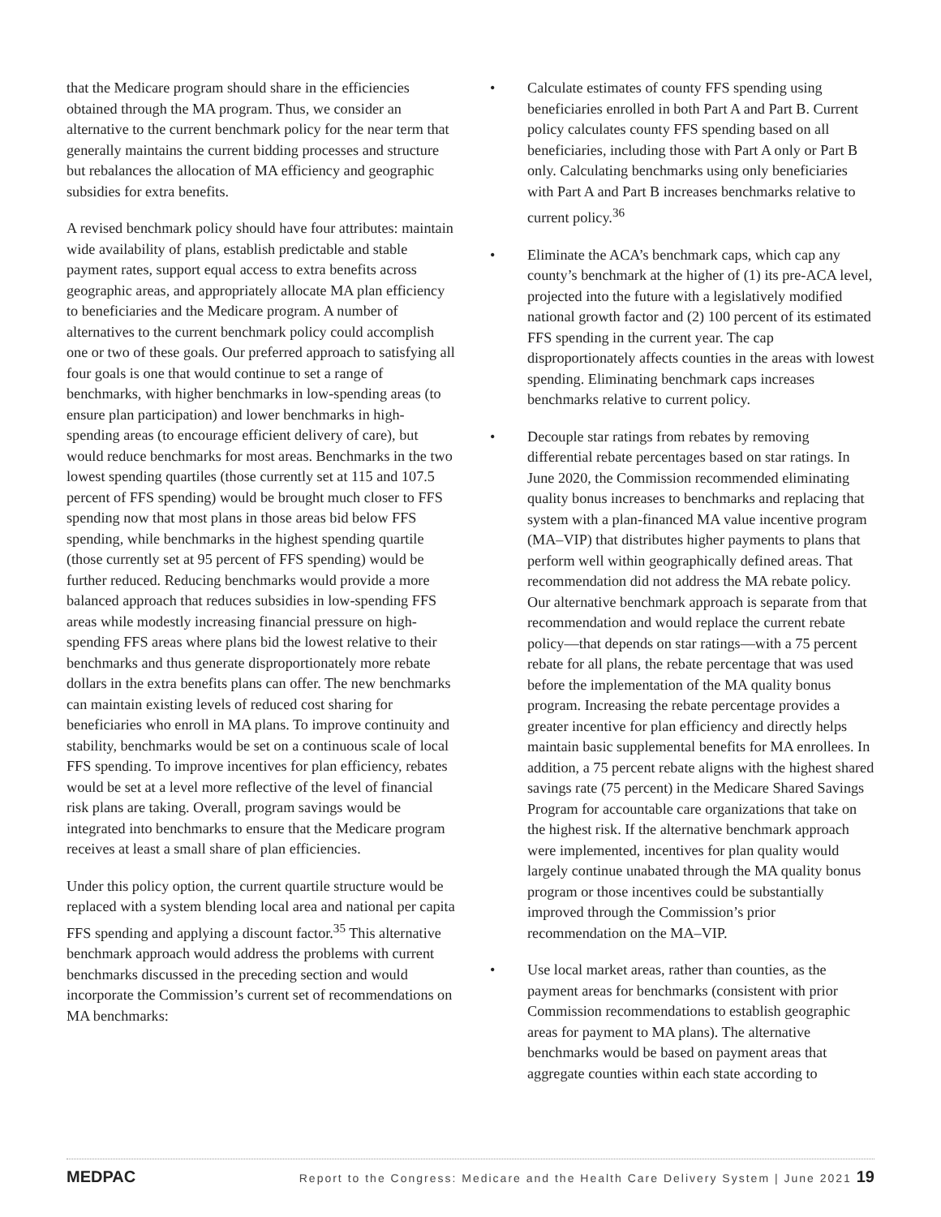that the Medicare program should share in the efficiencies obtained through the MA program. Thus, we consider an alternative to the current benchmark policy for the near term that generally maintains the current bidding processes and structure but rebalances the allocation of MA efficiency and geographic subsidies for extra benefits.
A revised benchmark policy should have four attributes: maintain wide availability of plans, establish predictable and stable payment rates, support equal access to extra benefits across geographic areas, and appropriately allocate MA plan efficiency to beneficiaries and the Medicare program. A number of alternatives to the current benchmark policy could accomplish one or two of these goals. Our preferred approach to satisfying all four goals is one that would continue to set a range of benchmarks, with higher benchmarks in low-spending areas (to ensure plan participation) and lower benchmarks in high-spending areas (to encourage efficient delivery of care), but would reduce benchmarks for most areas. Benchmarks in the two lowest spending quartiles (those currently set at 115 and 107.5 percent of FFS spending) would be brought much closer to FFS spending now that most plans in those areas bid below FFS spending, while benchmarks in the highest spending quartile (those currently set at 95 percent of FFS spending) would be further reduced. Reducing benchmarks would provide a more balanced approach that reduces subsidies in low-spending FFS areas while modestly increasing financial pressure on high-spending FFS areas where plans bid the lowest relative to their benchmarks and thus generate disproportionately more rebate dollars in the extra benefits plans can offer. The new benchmarks can maintain existing levels of reduced cost sharing for beneficiaries who enroll in MA plans. To improve continuity and stability, benchmarks would be set on a continuous scale of local FFS spending. To improve incentives for plan efficiency, rebates would be set at a level more reflective of the level of financial risk plans are taking. Overall, program savings would be integrated into benchmarks to ensure that the Medicare program receives at least a small share of plan efficiencies.
Under this policy option, the current quartile structure would be replaced with a system blending local area and national per capita FFS spending and applying a discount factor.<sup>35</sup> This alternative benchmark approach would address the problems with current benchmarks discussed in the preceding section and would incorporate the Commission’s current set of recommendations on MA benchmarks:
• Calculate estimates of county FFS spending using beneficiaries enrolled in both Part A and Part B. Current policy calculates county FFS spending based on all beneficiaries, including those with Part A only or Part B only. Calculating benchmarks using only beneficiaries with Part A and Part B increases benchmarks relative to current policy.<sup>36</sup>
• Eliminate the ACA’s benchmark caps, which cap any county’s benchmark at the higher of (1) its pre-ACA level, projected into the future with a legislatively modified national growth factor and (2) 100 percent of its estimated FFS spending in the current year. The cap disproportionately affects counties in the areas with lowest spending. Eliminating benchmark caps increases benchmarks relative to current policy.
• Decouple star ratings from rebates by removing differential rebate percentages based on star ratings. In June 2020, the Commission recommended eliminating quality bonus increases to benchmarks and replacing that system with a plan-financed MA value incentive program (MA–VIP) that distributes higher payments to plans that perform well within geographically defined areas. That recommendation did not address the MA rebate policy. Our alternative benchmark approach is separate from that recommendation and would replace the current rebate policy—that depends on star ratings—with a 75 percent rebate for all plans, the rebate percentage that was used before the implementation of the MA quality bonus program. Increasing the rebate percentage provides a greater incentive for plan efficiency and directly helps maintain basic supplemental benefits for MA enrollees. In addition, a 75 percent rebate aligns with the highest shared savings rate (75 percent) in the Medicare Shared Savings Program for accountable care organizations that take on the highest risk. If the alternative benchmark approach were implemented, incentives for plan quality would largely continue unabated through the MA quality bonus program or those incentives could be substantially improved through the Commission’s prior recommendation on the MA–VIP.
• Use local market areas, rather than counties, as the payment areas for benchmarks (consistent with prior Commission recommendations to establish geographic areas for payment to MA plans). The alternative benchmarks would be based on payment areas that aggregate counties within each state according to
MEDPAC Report to the Congress: Medicare and the Health Care Delivery System | June 2021 19